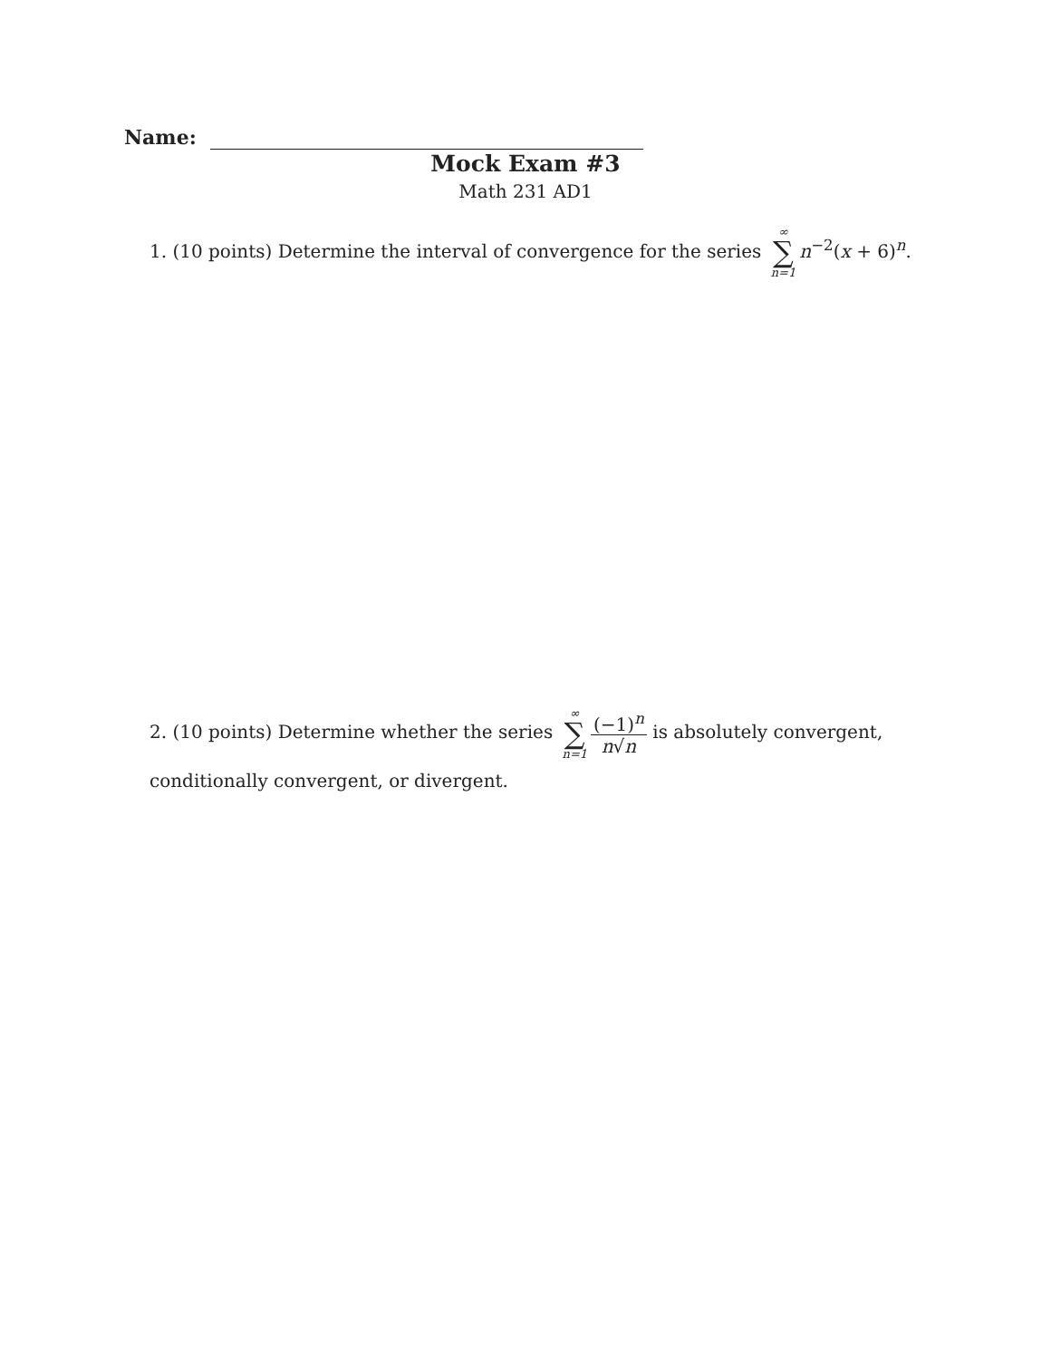Name:
Mock Exam #3
Math 231 AD1
1. (10 points) Determine the interval of convergence for the series ∞ ∑ n=1 n<sup>−2</sup>(x + 6)<sup>n</sup>.
2. (10 points) Determine whether the series ∞ ∑ n=1 (−1)<sup>n</sup> n√n is absolutely convergent, conditionally convergent, or divergent.